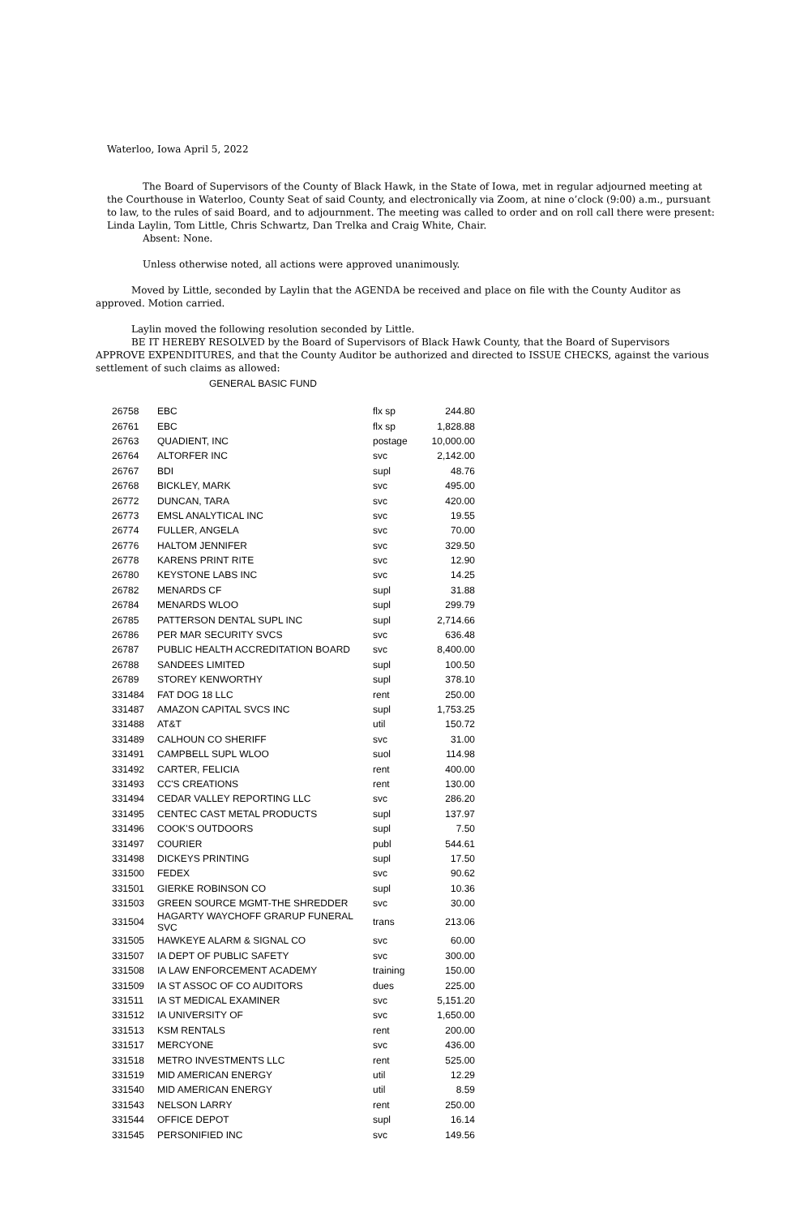Waterloo, Iowa April 5, 2022
The Board of Supervisors of the County of Black Hawk, in the State of Iowa, met in regular adjourned meeting at the Courthouse in Waterloo, County Seat of said County, and electronically via Zoom, at nine o’clock (9:00) a.m., pursuant to law, to the rules of said Board, and to adjournment. The meeting was called to order and on roll call there were present: Linda Laylin, Tom Little, Chris Schwartz, Dan Trelka and Craig White, Chair.
Absent: None.
Unless otherwise noted, all actions were approved unanimously.
Moved by Little, seconded by Laylin that the AGENDA be received and place on file with the County Auditor as approved. Motion carried.
Laylin moved the following resolution seconded by Little.
BE IT HEREBY RESOLVED by the Board of Supervisors of Black Hawk County, that the Board of Supervisors APPROVE EXPENDITURES, and that the County Auditor be authorized and directed to ISSUE CHECKS, against the various settlement of such claims as allowed:
GENERAL BASIC FUND
| 26758 | EBC | flx sp | 244.80 |
| 26761 | EBC | flx sp | 1,828.88 |
| 26763 | QUADIENT, INC | postage | 10,000.00 |
| 26764 | ALTORFER INC | svc | 2,142.00 |
| 26767 | BDI | supl | 48.76 |
| 26768 | BICKLEY, MARK | svc | 495.00 |
| 26772 | DUNCAN, TARA | svc | 420.00 |
| 26773 | EMSL ANALYTICAL INC | svc | 19.55 |
| 26774 | FULLER, ANGELA | svc | 70.00 |
| 26776 | HALTOM JENNIFER | svc | 329.50 |
| 26778 | KARENS PRINT RITE | svc | 12.90 |
| 26780 | KEYSTONE LABS INC | svc | 14.25 |
| 26782 | MENARDS CF | supl | 31.88 |
| 26784 | MENARDS WLOO | supl | 299.79 |
| 26785 | PATTERSON DENTAL SUPL INC | supl | 2,714.66 |
| 26786 | PER MAR SECURITY SVCS | svc | 636.48 |
| 26787 | PUBLIC HEALTH ACCREDITATION BOARD | svc | 8,400.00 |
| 26788 | SANDEES LIMITED | supl | 100.50 |
| 26789 | STOREY KENWORTHY | supl | 378.10 |
| 331484 | FAT DOG 18 LLC | rent | 250.00 |
| 331487 | AMAZON CAPITAL SVCS INC | supl | 1,753.25 |
| 331488 | AT&T | util | 150.72 |
| 331489 | CALHOUN CO SHERIFF | svc | 31.00 |
| 331491 | CAMPBELL SUPL WLOO | suol | 114.98 |
| 331492 | CARTER, FELICIA | rent | 400.00 |
| 331493 | CC'S CREATIONS | rent | 130.00 |
| 331494 | CEDAR VALLEY REPORTING LLC | svc | 286.20 |
| 331495 | CENTEC CAST METAL PRODUCTS | supl | 137.97 |
| 331496 | COOK'S OUTDOORS | supl | 7.50 |
| 331497 | COURIER | publ | 544.61 |
| 331498 | DICKEYS PRINTING | supl | 17.50 |
| 331500 | FEDEX | svc | 90.62 |
| 331501 | GIERKE ROBINSON CO | supl | 10.36 |
| 331503 | GREEN SOURCE MGMT-THE SHREDDER | svc | 30.00 |
| 331504 | HAGARTY WAYCHOFF GRARUP FUNERAL SVC | trans | 213.06 |
| 331505 | HAWKEYE ALARM & SIGNAL CO | svc | 60.00 |
| 331507 | IA DEPT OF PUBLIC SAFETY | svc | 300.00 |
| 331508 | IA LAW ENFORCEMENT ACADEMY | training | 150.00 |
| 331509 | IA ST ASSOC OF CO AUDITORS | dues | 225.00 |
| 331511 | IA ST MEDICAL EXAMINER | svc | 5,151.20 |
| 331512 | IA UNIVERSITY OF | svc | 1,650.00 |
| 331513 | KSM RENTALS | rent | 200.00 |
| 331517 | MERCYONE | svc | 436.00 |
| 331518 | METRO INVESTMENTS LLC | rent | 525.00 |
| 331519 | MID AMERICAN ENERGY | util | 12.29 |
| 331540 | MID AMERICAN ENERGY | util | 8.59 |
| 331543 | NELSON LARRY | rent | 250.00 |
| 331544 | OFFICE DEPOT | supl | 16.14 |
| 331545 | PERSONIFIED INC | svc | 149.56 |